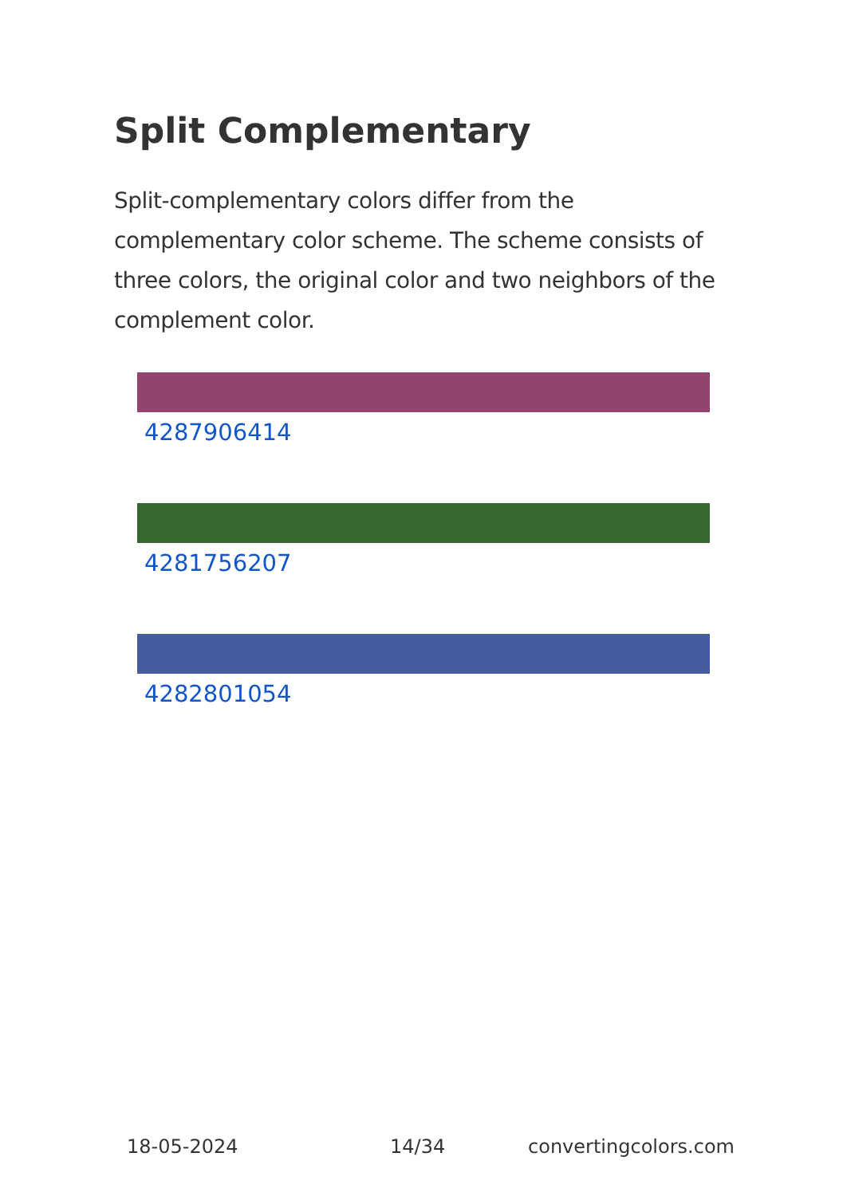Split Complementary
Split-complementary colors differ from the complementary color scheme. The scheme consists of three colors, the original color and two neighbors of the complement color.
4287906414
4281756207
4282801054
18-05-2024 14/34 convertingcolors.com